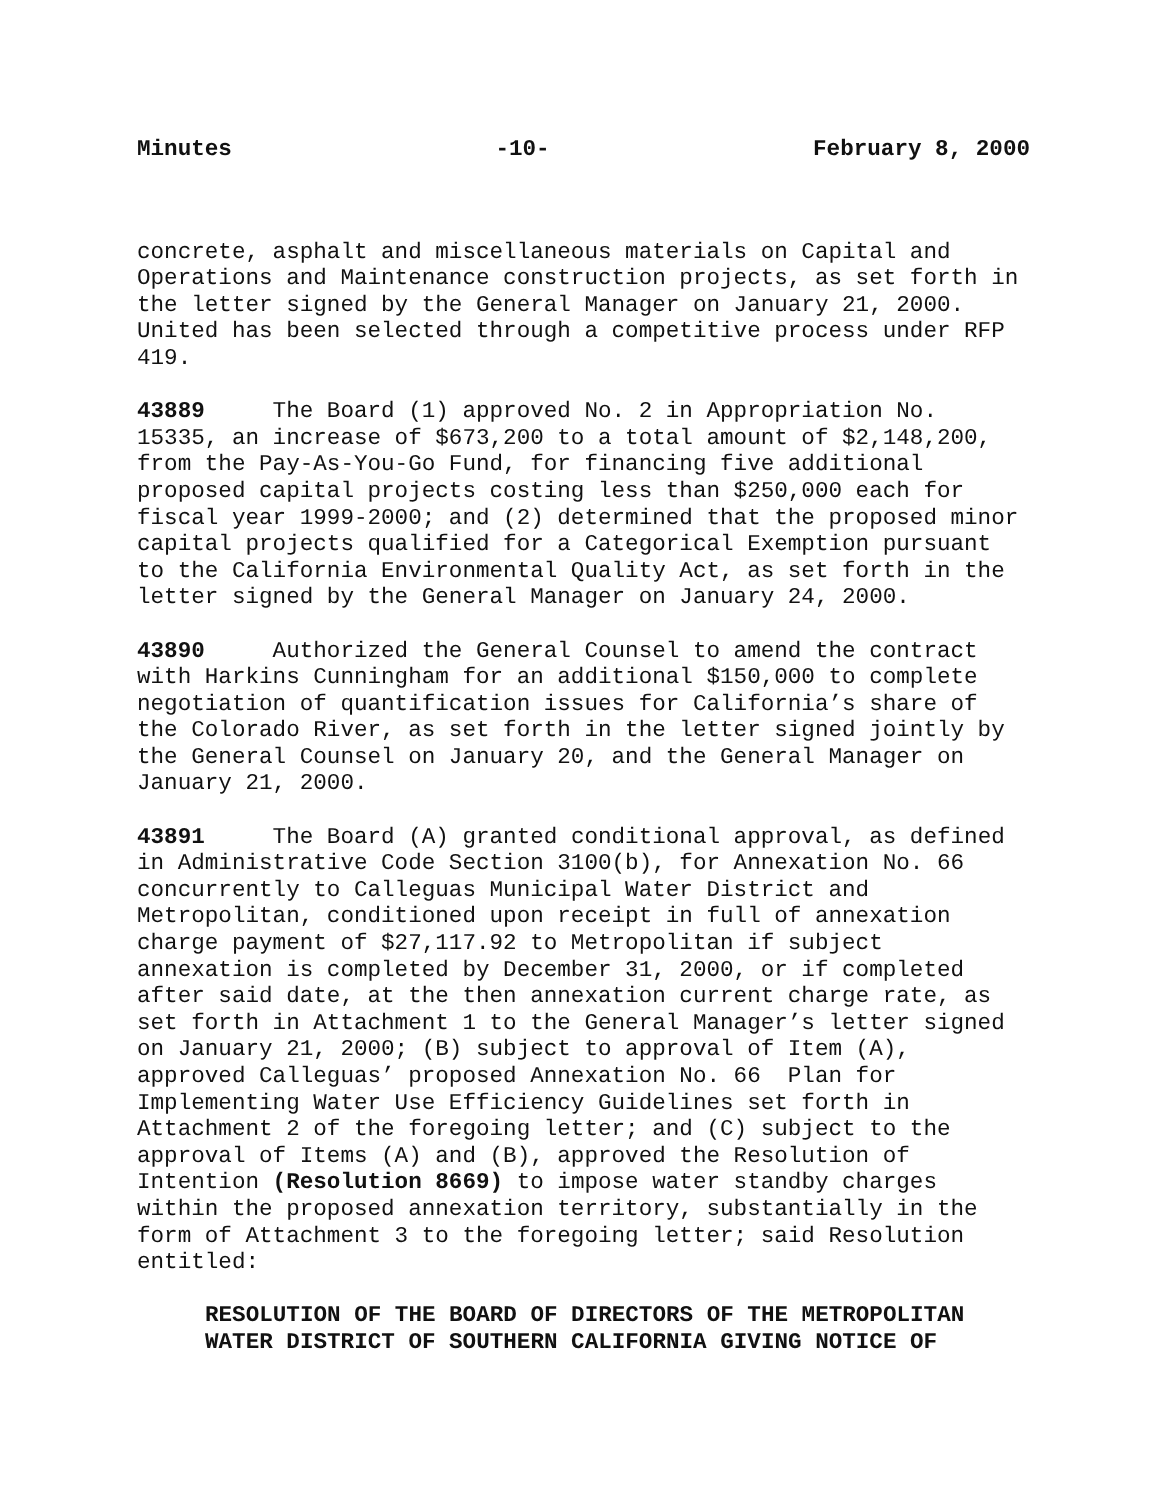Minutes -10- February 8, 2000
concrete, asphalt and miscellaneous materials on Capital and Operations and Maintenance construction projects, as set forth in the letter signed by the General Manager on January 21, 2000. United has been selected through a competitive process under RFP 419.
43889 The Board (1) approved No. 2 in Appropriation No. 15335, an increase of $673,200 to a total amount of $2,148,200, from the Pay-As-You-Go Fund, for financing five additional proposed capital projects costing less than $250,000 each for fiscal year 1999-2000; and (2) determined that the proposed minor capital projects qualified for a Categorical Exemption pursuant to the California Environmental Quality Act, as set forth in the letter signed by the General Manager on January 24, 2000.
43890 Authorized the General Counsel to amend the contract with Harkins Cunningham for an additional $150,000 to complete negotiation of quantification issues for California’s share of the Colorado River, as set forth in the letter signed jointly by the General Counsel on January 20, and the General Manager on January 21, 2000.
43891 The Board (A) granted conditional approval, as defined in Administrative Code Section 3100(b), for Annexation No. 66 concurrently to Calleguas Municipal Water District and Metropolitan, conditioned upon receipt in full of annexation charge payment of $27,117.92 to Metropolitan if subject annexation is completed by December 31, 2000, or if completed after said date, at the then annexation current charge rate, as set forth in Attachment 1 to the General Manager’s letter signed on January 21, 2000; (B) subject to approval of Item (A), approved Calleguas’ proposed Annexation No. 66 Plan for Implementing Water Use Efficiency Guidelines set forth in Attachment 2 of the foregoing letter; and (C) subject to the approval of Items (A) and (B), approved the Resolution of Intention (Resolution 8669) to impose water standby charges within the proposed annexation territory, substantially in the form of Attachment 3 to the foregoing letter; said Resolution entitled:
RESOLUTION OF THE BOARD OF DIRECTORS OF THE METROPOLITAN WATER DISTRICT OF SOUTHERN CALIFORNIA GIVING NOTICE OF